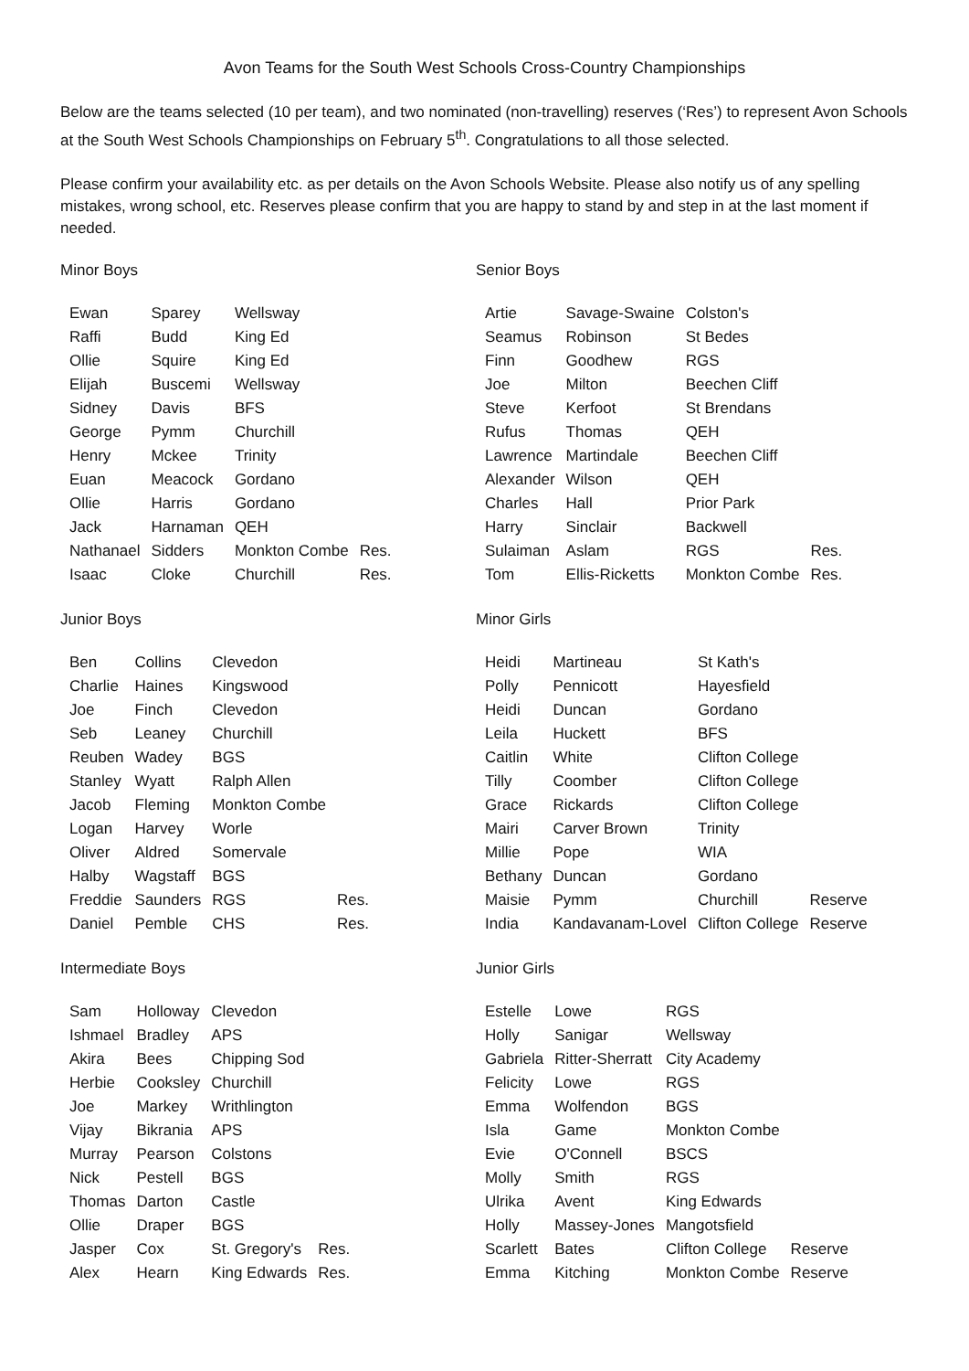Avon Teams for the South West Schools Cross-Country Championships
Below are the teams selected (10 per team), and two nominated (non-travelling) reserves (‘Res’) to represent Avon Schools at the South West Schools Championships on February 5<sup>th</sup>. Congratulations to all those selected.
Please confirm your availability etc. as per details on the Avon Schools Website. Please also notify us of any spelling mistakes, wrong school, etc. Reserves please confirm that you are happy to stand by and step in at the last moment if needed.
Minor Boys
| Ewan | Sparey | Wellsway | |
| Raffi | Budd | King Ed | |
| Ollie | Squire | King Ed | |
| Elijah | Buscemi | Wellsway | |
| Sidney | Davis | BFS | |
| George | Pymm | Churchill | |
| Henry | Mckee | Trinity | |
| Euan | Meacock | Gordano | |
| Ollie | Harris | Gordano | |
| Jack | Harnaman | QEH | |
| Nathanael | Sidders | Monkton Combe | Res. |
| Isaac | Cloke | Churchill | Res. |
Senior Boys
| Artie | Savage-Swaine | Colston's | |
| Seamus | Robinson | St Bedes | |
| Finn | Goodhew | RGS | |
| Joe | Milton | Beechen Cliff | |
| Steve | Kerfoot | St Brendans | |
| Rufus | Thomas | QEH | |
| Lawrence | Martindale | Beechen Cliff | |
| Alexander | Wilson | QEH | |
| Charles | Hall | Prior Park | |
| Harry | Sinclair | Backwell | |
| Sulaiman | Aslam | RGS | Res. |
| Tom | Ellis-Ricketts | Monkton Combe | Res. |
Junior Boys
| Ben | Collins | Clevedon | |
| Charlie | Haines | Kingswood | |
| Joe | Finch | Clevedon | |
| Seb | Leaney | Churchill | |
| Reuben | Wadey | BGS | |
| Stanley | Wyatt | Ralph Allen | |
| Jacob | Fleming | Monkton Combe | |
| Logan | Harvey | Worle | |
| Oliver | Aldred | Somervale | |
| Halby | Wagstaff | BGS | |
| Freddie | Saunders | RGS | Res. |
| Daniel | Pemble | CHS | Res. |
Minor Girls
| Heidi | Martineau | St Kath's | |
| Polly | Pennicott | Hayesfield | |
| Heidi | Duncan | Gordano | |
| Leila | Huckett | BFS | |
| Caitlin | White | Clifton College | |
| Tilly | Coomber | Clifton College | |
| Grace | Rickards | Clifton College | |
| Mairi | Carver Brown | Trinity | |
| Millie | Pope | WIA | |
| Bethany | Duncan | Gordano | |
| Maisie | Pymm | Churchill | Reserve |
| India | Kandavanam-Lovel | Clifton College | Reserve |
Intermediate Boys
| Sam | Holloway | Clevedon | |
| Ishmael | Bradley | APS | |
| Akira | Bees | Chipping Sod | |
| Herbie | Cooksley | Churchill | |
| Joe | Markey | Writhlington | |
| Vijay | Bikrania | APS | |
| Murray | Pearson | Colstons | |
| Nick | Pestell | BGS | |
| Thomas | Darton | Castle | |
| Ollie | Draper | BGS | |
| Jasper | Cox | St. Gregory's | Res. |
| Alex | Hearn | King Edwards | Res. |
Junior Girls
| Estelle | Lowe | RGS | |
| Holly | Sanigar | Wellsway | |
| Gabriela | Ritter-Sherratt | City Academy | |
| Felicity | Lowe | RGS | |
| Emma | Wolfendon | BGS | |
| Isla | Game | Monkton Combe | |
| Evie | O'Connell | BSCS | |
| Molly | Smith | RGS | |
| Ulrika | Avent | King Edwards | |
| Holly | Massey-Jones | Mangotsfield | |
| Scarlett | Bates | Clifton College | Reserve |
| Emma | Kitching | Monkton Combe | Reserve |